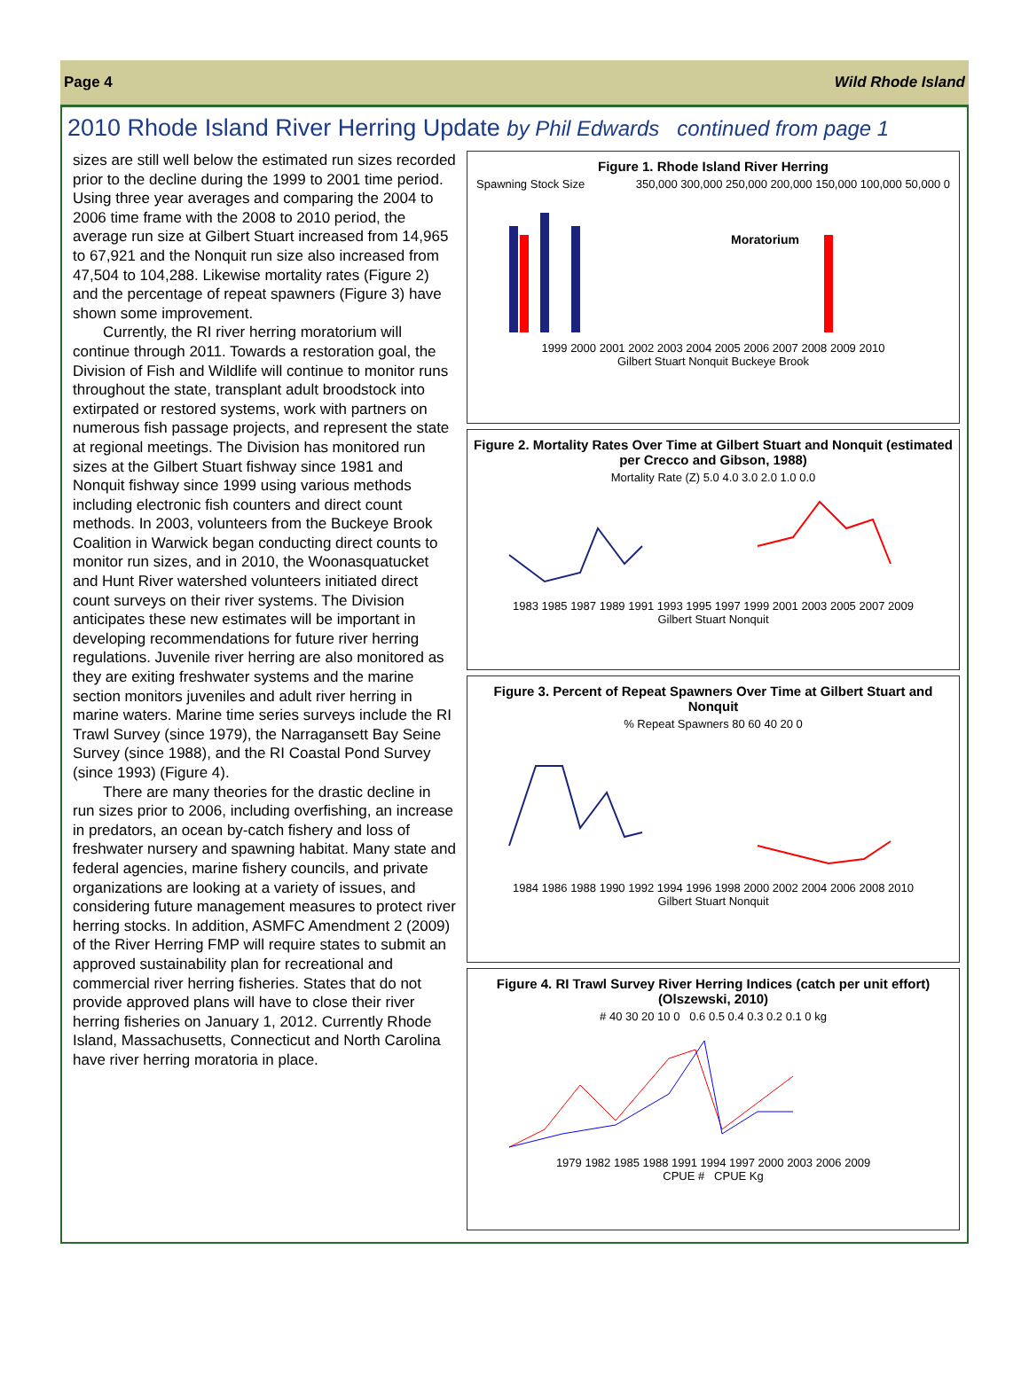Page 4 Wild Rhode Island
2010 Rhode Island River Herring Update by Phil Edwards continued from page 1
sizes are still well below the estimated run sizes recorded prior to the decline during the 1999 to 2001 time period. Using three year averages and comparing the 2004 to 2006 time frame with the 2008 to 2010 period, the average run size at Gilbert Stuart increased from 14,965 to 67,921 and the Nonquit run size also increased from 47,504 to 104,288. Likewise mortality rates (Figure 2) and the percentage of repeat spawners (Figure 3) have shown some improvement.
Currently, the RI river herring moratorium will continue through 2011. Towards a restoration goal, the Division of Fish and Wildlife will continue to monitor runs throughout the state, transplant adult broodstock into extirpated or restored systems, work with partners on numerous fish passage projects, and represent the state at regional meetings. The Division has monitored run sizes at the Gilbert Stuart fishway since 1981 and Nonquit fishway since 1999 using various methods including electronic fish counters and direct count methods. In 2003, volunteers from the Buckeye Brook Coalition in Warwick began conducting direct counts to monitor run sizes, and in 2010, the Woonasquatucket and Hunt River watershed volunteers initiated direct count surveys on their river systems. The Division anticipates these new estimates will be important in developing recommendations for future river herring regulations. Juvenile river herring are also monitored as they are exiting freshwater systems and the marine section monitors juveniles and adult river herring in marine waters. Marine time series surveys include the RI Trawl Survey (since 1979), the Narragansett Bay Seine Survey (since 1988), and the RI Coastal Pond Survey (since 1993) (Figure 4).
There are many theories for the drastic decline in run sizes prior to 2006, including overfishing, an increase in predators, an ocean by-catch fishery and loss of freshwater nursery and spawning habitat. Many state and federal agencies, marine fishery councils, and private organizations are looking at a variety of issues, and considering future management measures to protect river herring stocks. In addition, ASMFC Amendment 2 (2009) of the River Herring FMP will require states to submit an approved sustainability plan for recreational and commercial river herring fisheries. States that do not provide approved plans will have to close their river herring fisheries on January 1, 2012. Currently Rhode Island, Massachusetts, Connecticut and North Carolina have river herring moratoria in place.
Figure 1. Rhode Island River Herring
Spawning Stock Size 350,000 300,000 250,000 200,000 150,000 100,000 50,000 0
Moratorium
1999 2000 2001 2002 2003 2004 2005 2006 2007 2008 2009 2010
Gilbert Stuart Nonquit Buckeye Brook
Figure 2. Mortality Rates Over Time at Gilbert Stuart and Nonquit (estimated per Crecco and Gibson, 1988)
Mortality Rate (Z) 5.0 4.0 3.0 2.0 1.0 0.0
1983 1985 1987 1989 1991 1993 1995 1997 1999 2001 2003 2005 2007 2009
Gilbert Stuart Nonquit
Figure 3. Percent of Repeat Spawners Over Time at Gilbert Stuart and Nonquit
% Repeat Spawners 80 60 40 20 0
1984 1986 1988 1990 1992 1994 1996 1998 2000 2002 2004 2006 2008 2010
Gilbert Stuart Nonquit
Figure 4. RI Trawl Survey River Herring Indices (catch per unit effort) (Olszewski, 2010)
# 40 30 20 10 0 0.6 0.5 0.4 0.3 0.2 0.1 0 kg
1979 1982 1985 1988 1991 1994 1997 2000 2003 2006 2009
CPUE # CPUE Kg